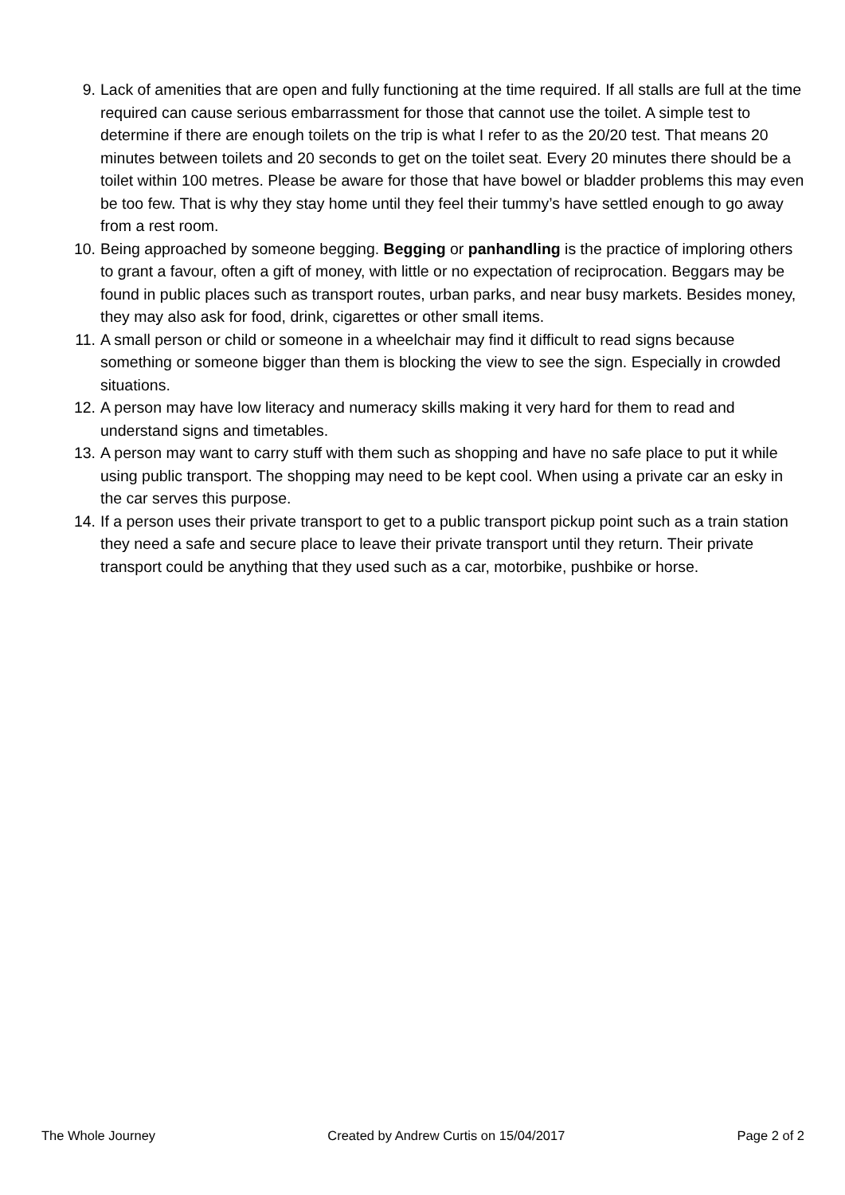9. Lack of amenities that are open and fully functioning at the time required. If all stalls are full at the time required can cause serious embarrassment for those that cannot use the toilet. A simple test to determine if there are enough toilets on the trip is what I refer to as the 20/20 test. That means 20 minutes between toilets and 20 seconds to get on the toilet seat. Every 20 minutes there should be a toilet within 100 metres. Please be aware for those that have bowel or bladder problems this may even be too few. That is why they stay home until they feel their tummy’s have settled enough to go away from a rest room.
10. Being approached by someone begging. Begging or panhandling is the practice of imploring others to grant a favour, often a gift of money, with little or no expectation of reciprocation. Beggars may be found in public places such as transport routes, urban parks, and near busy markets. Besides money, they may also ask for food, drink, cigarettes or other small items.
11. A small person or child or someone in a wheelchair may find it difficult to read signs because something or someone bigger than them is blocking the view to see the sign. Especially in crowded situations.
12. A person may have low literacy and numeracy skills making it very hard for them to read and understand signs and timetables.
13. A person may want to carry stuff with them such as shopping and have no safe place to put it while using public transport. The shopping may need to be kept cool. When using a private car an esky in the car serves this purpose.
14. If a person uses their private transport to get to a public transport pickup point such as a train station they need a safe and secure place to leave their private transport until they return. Their private transport could be anything that they used such as a car, motorbike, pushbike or horse.
The Whole Journey Created by Andrew Curtis on 15/04/2017 Page 2 of 2